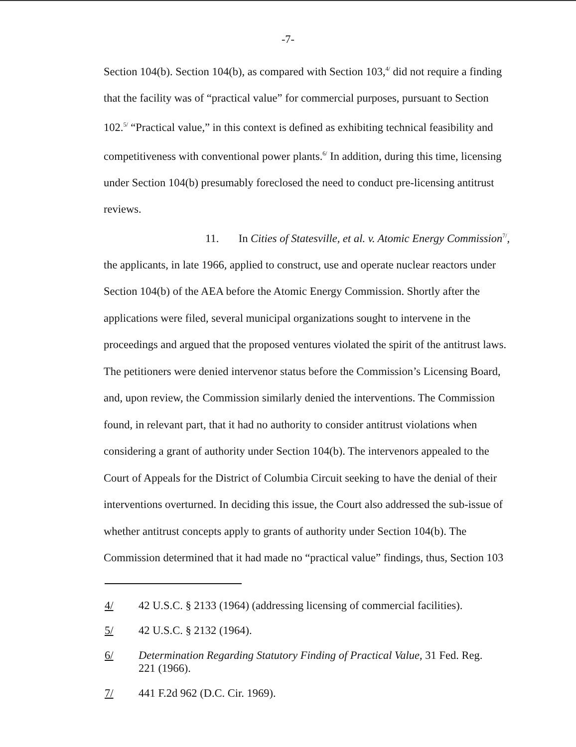-7-
Section 104(b). Section 104(b), as compared with Section 103,<sup>4/</sup> did not require a finding that the facility was of “practical value” for commercial purposes, pursuant to Section 102.<sup>5/</sup> “Practical value,” in this context is defined as exhibiting technical feasibility and competitiveness with conventional power plants.<sup>6/</sup> In addition, during this time, licensing under Section 104(b) presumably foreclosed the need to conduct pre-licensing antitrust reviews.
11. In Cities of Statesville, et al. v. Atomic Energy Commission<sup>7/</sup>, the applicants, in late 1966, applied to construct, use and operate nuclear reactors under Section 104(b) of the AEA before the Atomic Energy Commission. Shortly after the applications were filed, several municipal organizations sought to intervene in the proceedings and argued that the proposed ventures violated the spirit of the antitrust laws. The petitioners were denied intervenor status before the Commission’s Licensing Board, and, upon review, the Commission similarly denied the interventions. The Commission found, in relevant part, that it had no authority to consider antitrust violations when considering a grant of authority under Section 104(b). The intervenors appealed to the Court of Appeals for the District of Columbia Circuit seeking to have the denial of their interventions overturned. In deciding this issue, the Court also addressed the sub-issue of whether antitrust concepts apply to grants of authority under Section 104(b). The Commission determined that it had made no “practical value” findings, thus, Section 103
4/ 42 U.S.C. § 2133 (1964) (addressing licensing of commercial facilities).
5/ 42 U.S.C. § 2132 (1964).
6/ Determination Regarding Statutory Finding of Practical Value, 31 Fed. Reg. 221 (1966).
7/ 441 F.2d 962 (D.C. Cir. 1969).